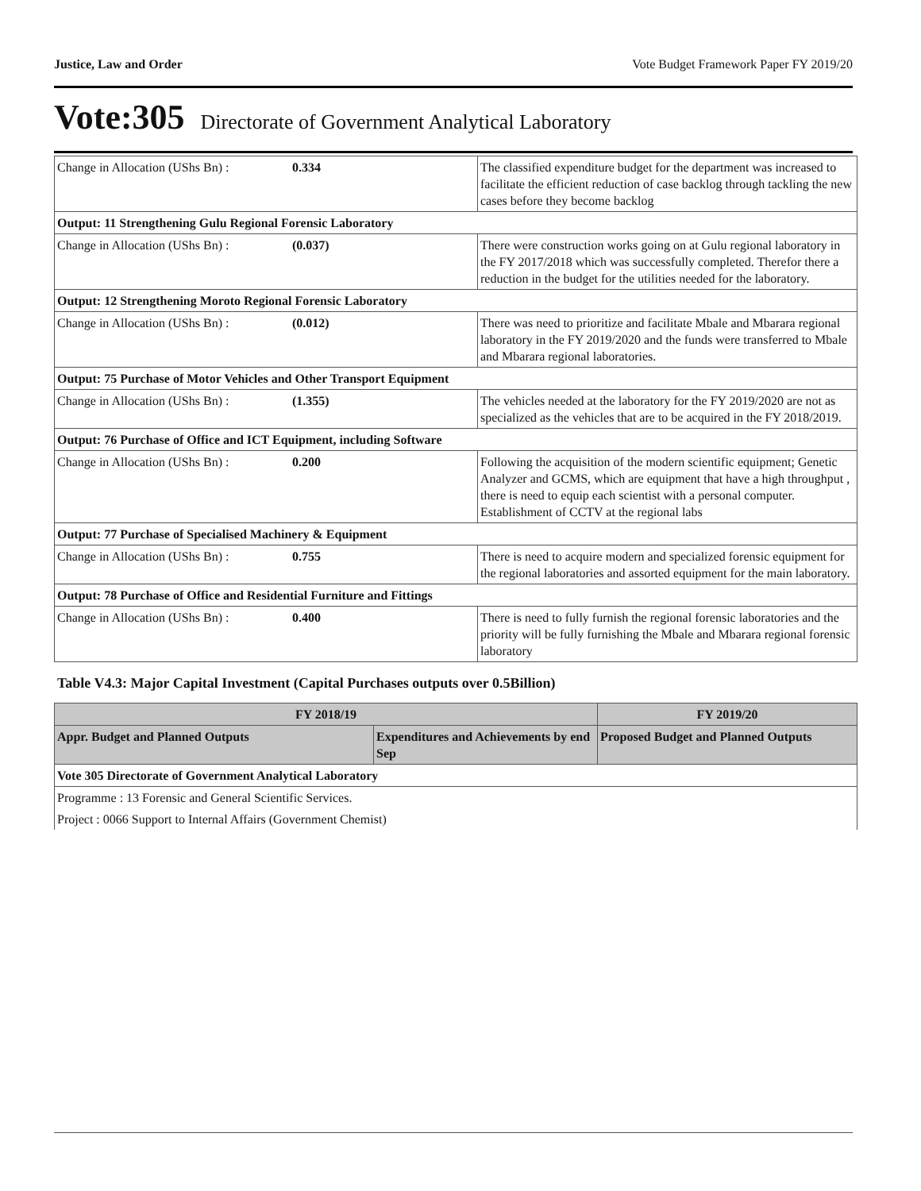Justice, Law and Order Vote Budget Framework Paper FY 2019/20
Vote:305 Directorate of Government Analytical Laboratory
| Change in Allocation (UShs Bn) : | 0.334 | The classified expenditure budget for the department was increased to facilitate the efficient reduction of case backlog through tackling the new cases before they become backlog |
| Output: 11 Strengthening Gulu Regional Forensic Laboratory | | |
| Change in Allocation (UShs Bn) : | (0.037) | There were construction works going on at Gulu regional laboratory in the FY 2017/2018 which was successfully completed. Therefor there a reduction in the budget for the utilities needed for the laboratory. |
| Output: 12 Strengthening Moroto Regional Forensic Laboratory | | |
| Change in Allocation (UShs Bn) : | (0.012) | There was need to prioritize and facilitate Mbale and Mbarara regional laboratory in the FY 2019/2020 and the funds were transferred to Mbale and Mbarara regional laboratories. |
| Output: 75 Purchase of Motor Vehicles and Other Transport Equipment | | |
| Change in Allocation (UShs Bn) : | (1.355) | The vehicles needed at the laboratory for the FY 2019/2020 are not as specialized as the vehicles that are to be acquired in the FY 2018/2019. |
| Output: 76 Purchase of Office and ICT Equipment, including Software | | |
| Change in Allocation (UShs Bn) : | 0.200 | Following the acquisition of the modern scientific equipment; Genetic Analyzer and GCMS, which are equipment that have a high throughput , there is need to equip each scientist with a personal computer. Establishment of CCTV at the regional labs |
| Output: 77 Purchase of Specialised Machinery & Equipment | | |
| Change in Allocation (UShs Bn) : | 0.755 | There is need to acquire modern and specialized forensic equipment for the regional laboratories and assorted equipment for the main laboratory. |
| Output: 78 Purchase of Office and Residential Furniture and Fittings | | |
| Change in Allocation (UShs Bn) : | 0.400 | There is need to fully furnish the regional forensic laboratories and the priority will be fully furnishing the Mbale and Mbarara regional forensic laboratory |
Table V4.3: Major Capital Investment (Capital Purchases outputs over 0.5Billion)
| FY 2018/19 | | FY 2019/20 |
| --- | --- | --- |
| Appr. Budget and Planned Outputs | Expenditures and Achievements by end Sep | Proposed Budget and Planned Outputs |
| Vote 305 Directorate of Government Analytical Laboratory | | |
| Programme : 13 Forensic and General Scientific Services. | | |
| Project : 0066 Support to Internal Affairs (Government Chemist) | | |